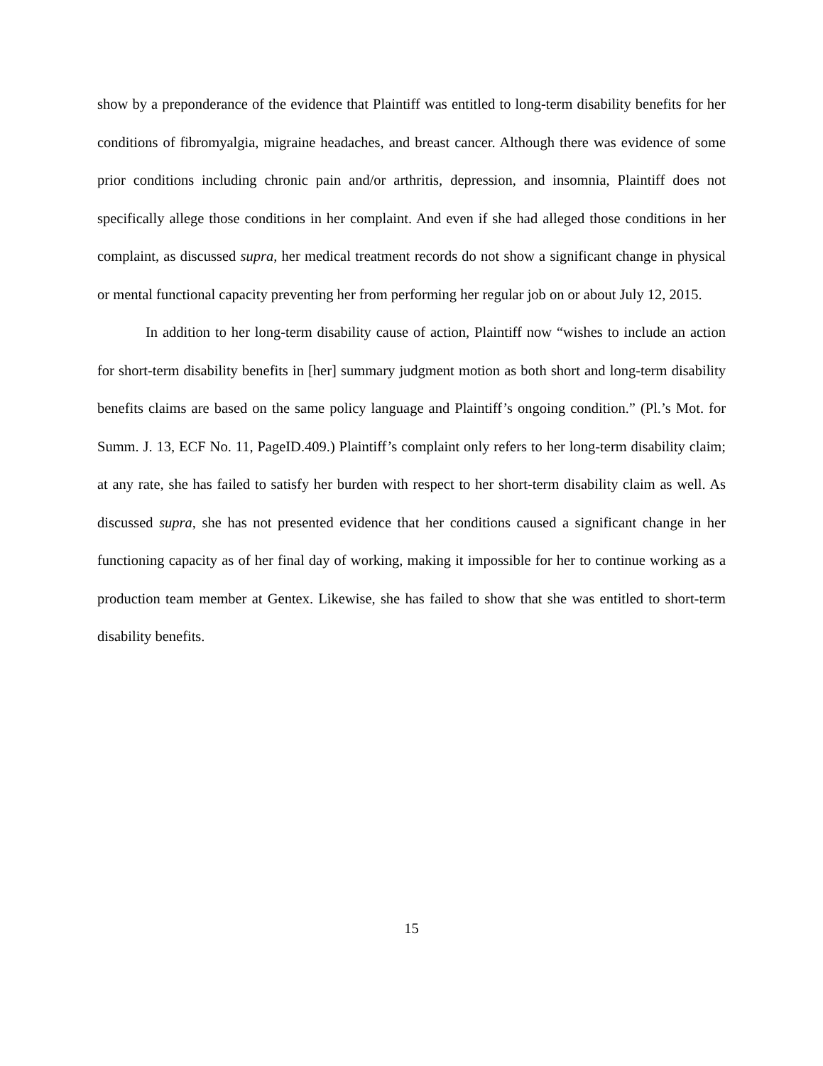show by a preponderance of the evidence that Plaintiff was entitled to long-term disability benefits for her conditions of fibromyalgia, migraine headaches, and breast cancer. Although there was evidence of some prior conditions including chronic pain and/or arthritis, depression, and insomnia, Plaintiff does not specifically allege those conditions in her complaint. And even if she had alleged those conditions in her complaint, as discussed supra, her medical treatment records do not show a significant change in physical or mental functional capacity preventing her from performing her regular job on or about July 12, 2015.
In addition to her long-term disability cause of action, Plaintiff now “wishes to include an action for short-term disability benefits in [her] summary judgment motion as both short and long-term disability benefits claims are based on the same policy language and Plaintiff’s ongoing condition.” (Pl.’s Mot. for Summ. J. 13, ECF No. 11, PageID.409.) Plaintiff’s complaint only refers to her long-term disability claim; at any rate, she has failed to satisfy her burden with respect to her short-term disability claim as well. As discussed supra, she has not presented evidence that her conditions caused a significant change in her functioning capacity as of her final day of working, making it impossible for her to continue working as a production team member at Gentex. Likewise, she has failed to show that she was entitled to short-term disability benefits.
15